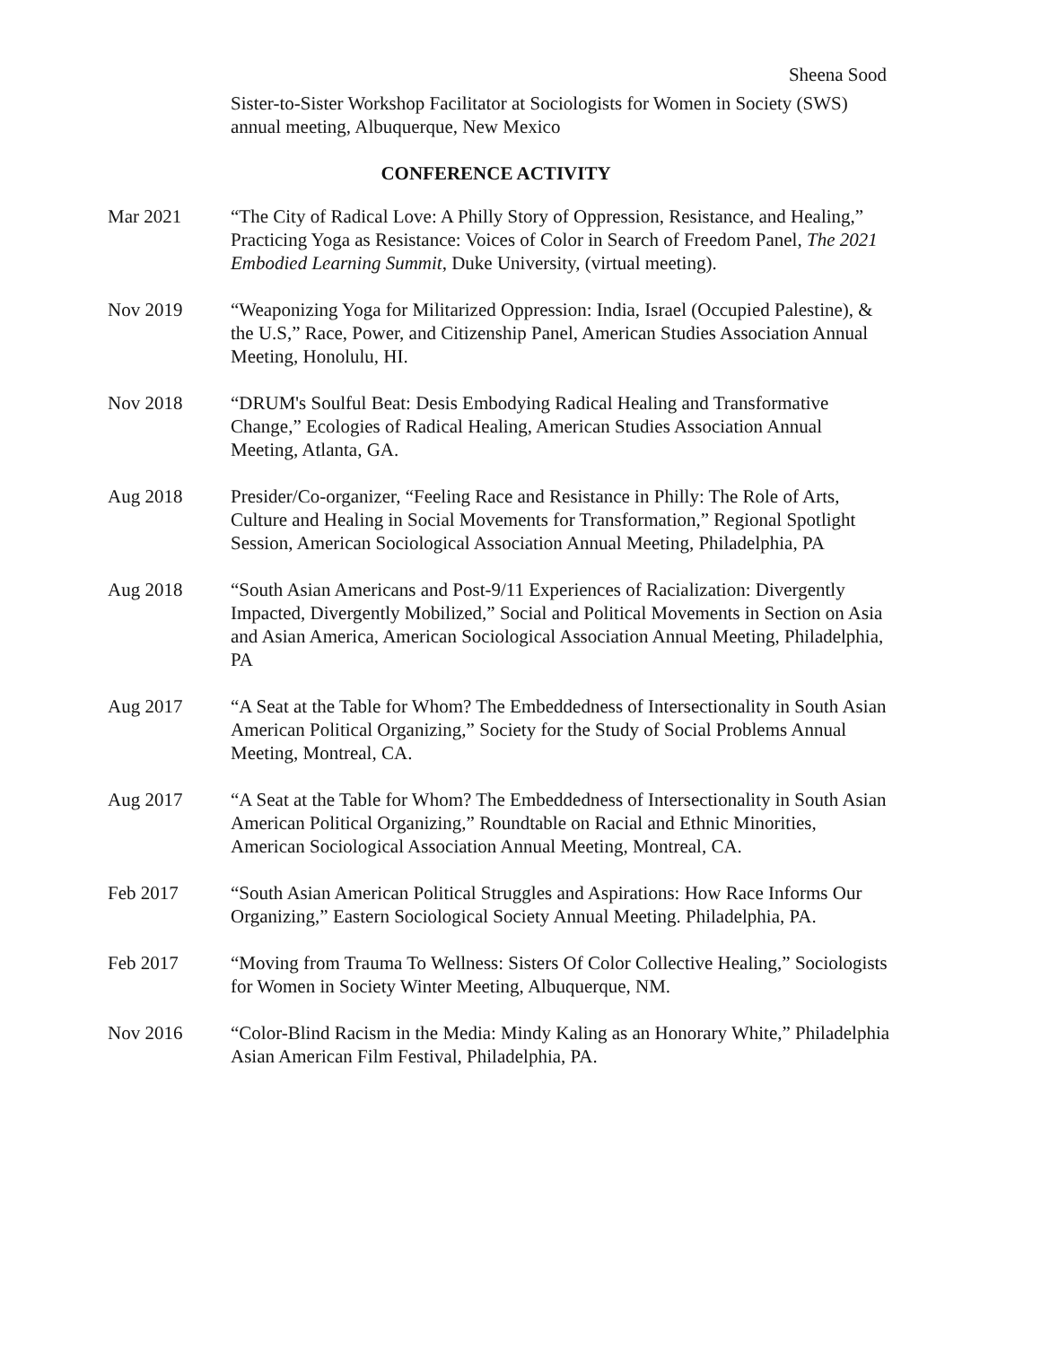Sheena Sood
Sister-to-Sister Workshop Facilitator at Sociologists for Women in Society (SWS) annual meeting, Albuquerque, New Mexico
CONFERENCE ACTIVITY
Mar 2021 “The City of Radical Love: A Philly Story of Oppression, Resistance, and Healing,” Practicing Yoga as Resistance: Voices of Color in Search of Freedom Panel, The 2021 Embodied Learning Summit, Duke University, (virtual meeting).
Nov 2019 “Weaponizing Yoga for Militarized Oppression: India, Israel (Occupied Palestine), & the U.S,” Race, Power, and Citizenship Panel, American Studies Association Annual Meeting, Honolulu, HI.
Nov 2018 “DRUM's Soulful Beat: Desis Embodying Radical Healing and Transformative Change,” Ecologies of Radical Healing, American Studies Association Annual Meeting, Atlanta, GA.
Aug 2018 Presider/Co-organizer, “Feeling Race and Resistance in Philly: The Role of Arts, Culture and Healing in Social Movements for Transformation,” Regional Spotlight Session, American Sociological Association Annual Meeting, Philadelphia, PA
Aug 2018 “South Asian Americans and Post-9/11 Experiences of Racialization: Divergently Impacted, Divergently Mobilized,” Social and Political Movements in Section on Asia and Asian America, American Sociological Association Annual Meeting, Philadelphia, PA
Aug 2017 “A Seat at the Table for Whom? The Embeddedness of Intersectionality in South Asian American Political Organizing,” Society for the Study of Social Problems Annual Meeting, Montreal, CA.
Aug 2017 “A Seat at the Table for Whom? The Embeddedness of Intersectionality in South Asian American Political Organizing,” Roundtable on Racial and Ethnic Minorities, American Sociological Association Annual Meeting, Montreal, CA.
Feb 2017 “South Asian American Political Struggles and Aspirations: How Race Informs Our Organizing,” Eastern Sociological Society Annual Meeting. Philadelphia, PA.
Feb 2017 “Moving from Trauma To Wellness: Sisters Of Color Collective Healing,” Sociologists for Women in Society Winter Meeting, Albuquerque, NM.
Nov 2016 “Color-Blind Racism in the Media: Mindy Kaling as an Honorary White,” Philadelphia Asian American Film Festival, Philadelphia, PA.